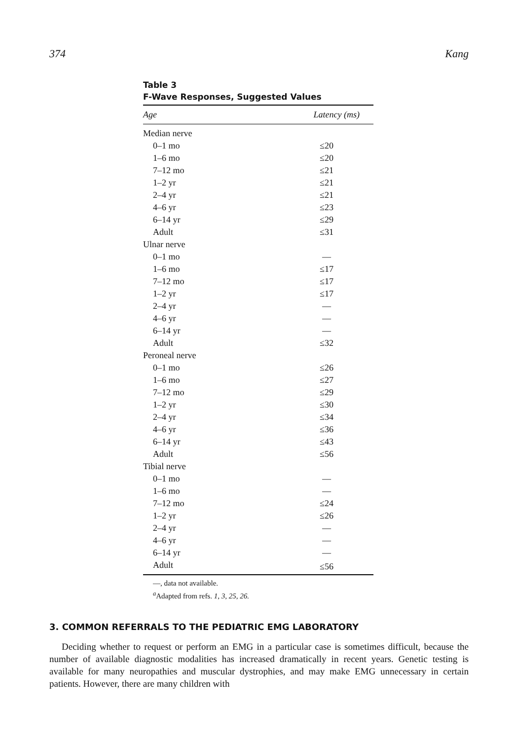374 Kang
Table 3
F-Wave Responses, Suggested Values
| Age | Latency (ms) |
| --- | --- |
| Median nerve | |
| 0–1 mo | ≤20 |
| 1–6 mo | ≤20 |
| 7–12 mo | ≤21 |
| 1–2 yr | ≤21 |
| 2–4 yr | ≤21 |
| 4–6 yr | ≤23 |
| 6–14 yr | ≤29 |
| Adult | ≤31 |
| Ulnar nerve | |
| 0–1 mo | — |
| 1–6 mo | ≤17 |
| 7–12 mo | ≤17 |
| 1–2 yr | ≤17 |
| 2–4 yr | — |
| 4–6 yr | — |
| 6–14 yr | — |
| Adult | ≤32 |
| Peroneal nerve | |
| 0–1 mo | ≤26 |
| 1–6 mo | ≤27 |
| 7–12 mo | ≤29 |
| 1–2 yr | ≤30 |
| 2–4 yr | ≤34 |
| 4–6 yr | ≤36 |
| 6–14 yr | ≤43 |
| Adult | ≤56 |
| Tibial nerve | |
| 0–1 mo | — |
| 1–6 mo | — |
| 7–12 mo | ≤24 |
| 1–2 yr | ≤26 |
| 2–4 yr | — |
| 4–6 yr | — |
| 6–14 yr | — |
| Adult | ≤56 |
—, data not available.
<sup>a</sup> Adapted from refs. 1, 3, 25, 26.
3. COMMON REFERRALS TO THE PEDIATRIC EMG LABORATORY
Deciding whether to request or perform an EMG in a particular case is sometimes difficult, because the number of available diagnostic modalities has increased dramatically in recent years. Genetic testing is available for many neuropathies and muscular dystrophies, and may make EMG unnecessary in certain patients. However, there are many children with